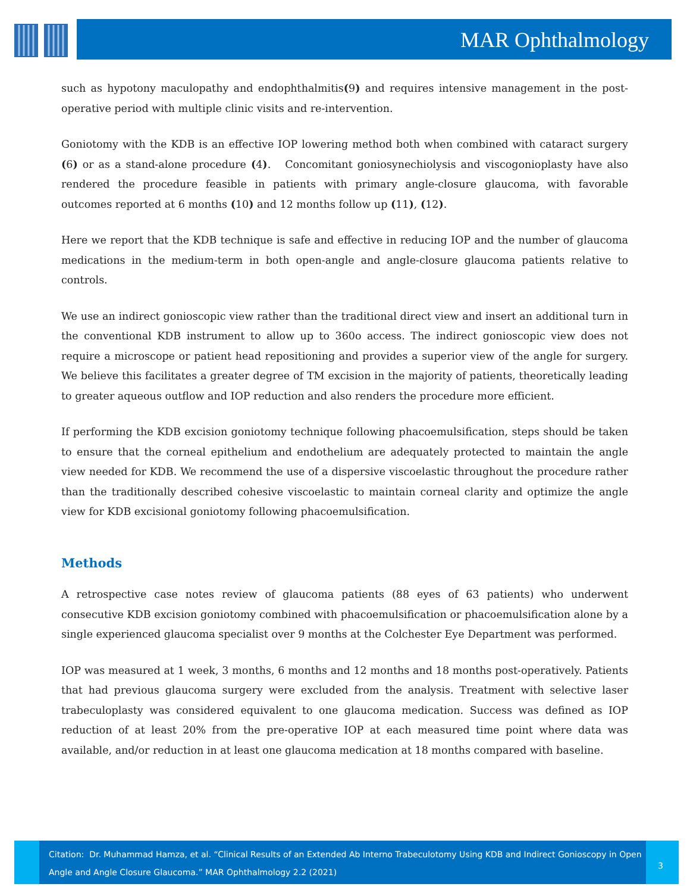MAR Ophthalmology
such as hypotony maculopathy and endophthalmitis(9) and requires intensive management in the post-operative period with multiple clinic visits and re-intervention.
Goniotomy with the KDB is an effective IOP lowering method both when combined with cataract surgery (6) or as a stand-alone procedure (4). Concomitant goniosynechiolysis and viscogonioplasty have also rendered the procedure feasible in patients with primary angle-closure glaucoma, with favorable outcomes reported at 6 months (10) and 12 months follow up (11), (12).
Here we report that the KDB technique is safe and effective in reducing IOP and the number of glaucoma medications in the medium-term in both open-angle and angle-closure glaucoma patients relative to controls.
We use an indirect gonioscopic view rather than the traditional direct view and insert an additional turn in the conventional KDB instrument to allow up to 360o access. The indirect gonioscopic view does not require a microscope or patient head repositioning and provides a superior view of the angle for surgery. We believe this facilitates a greater degree of TM excision in the majority of patients, theoretically leading to greater aqueous outflow and IOP reduction and also renders the procedure more efficient.
If performing the KDB excision goniotomy technique following phacoemulsification, steps should be taken to ensure that the corneal epithelium and endothelium are adequately protected to maintain the angle view needed for KDB. We recommend the use of a dispersive viscoelastic throughout the procedure rather than the traditionally described cohesive viscoelastic to maintain corneal clarity and optimize the angle view for KDB excisional goniotomy following phacoemulsification.
Methods
A retrospective case notes review of glaucoma patients (88 eyes of 63 patients) who underwent consecutive KDB excision goniotomy combined with phacoemulsification or phacoemulsification alone by a single experienced glaucoma specialist over 9 months at the Colchester Eye Department was performed.
IOP was measured at 1 week, 3 months, 6 months and 12 months and 18 months post-operatively. Patients that had previous glaucoma surgery were excluded from the analysis. Treatment with selective laser trabeculoplasty was considered equivalent to one glaucoma medication. Success was defined as IOP reduction of at least 20% from the pre-operative IOP at each measured time point where data was available, and/or reduction in at least one glaucoma medication at 18 months compared with baseline.
Citation: Dr. Muhammad Hamza, et al. “Clinical Results of an Extended Ab Interno Trabeculotomy Using KDB and Indirect Gonioscopy in Open Angle and Angle Closure Glaucoma.” MAR Ophthalmology 2.2 (2021)
3